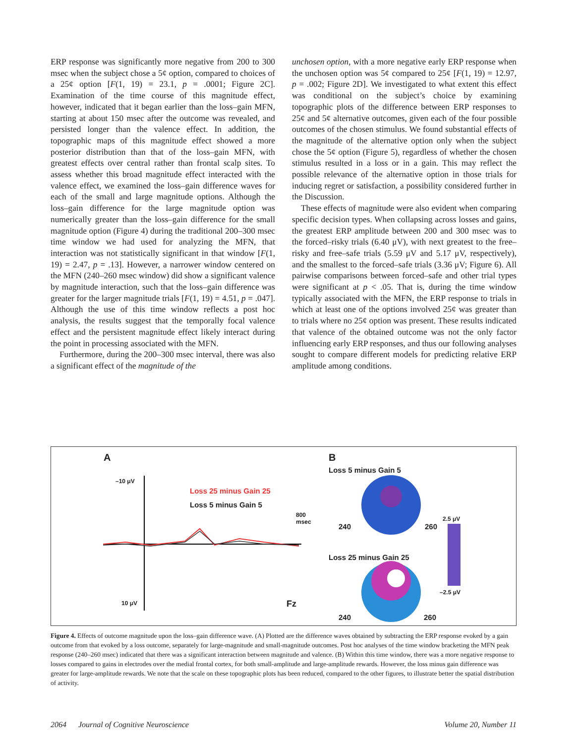ERP response was significantly more negative from 200 to 300 msec when the subject chose a 5¢ option, compared to choices of a 25¢ option [F(1, 19) = 23.1, p = .0001; Figure 2C]. Examination of the time course of this magnitude effect, however, indicated that it began earlier than the loss–gain MFN, starting at about 150 msec after the outcome was revealed, and persisted longer than the valence effect. In addition, the topographic maps of this magnitude effect showed a more posterior distribution than that of the loss–gain MFN, with greatest effects over central rather than frontal scalp sites. To assess whether this broad magnitude effect interacted with the valence effect, we examined the loss–gain difference waves for each of the small and large magnitude options. Although the loss–gain difference for the large magnitude option was numerically greater than the loss–gain difference for the small magnitude option (Figure 4) during the traditional 200–300 msec time window we had used for analyzing the MFN, that interaction was not statistically significant in that window [F(1, 19) = 2.47, p = .13]. However, a narrower window centered on the MFN (240–260 msec window) did show a significant valence by magnitude interaction, such that the loss–gain difference was greater for the larger magnitude trials [F(1, 19) = 4.51, p = .047]. Although the use of this time window reflects a post hoc analysis, the results suggest that the temporally focal valence effect and the persistent magnitude effect likely interact during the point in processing associated with the MFN.
Furthermore, during the 200–300 msec interval, there was also a significant effect of the magnitude of the
unchosen option, with a more negative early ERP response when the unchosen option was 5¢ compared to 25¢ [F(1, 19) = 12.97, p = .002; Figure 2D]. We investigated to what extent this effect was conditional on the subject’s choice by examining topographic plots of the difference between ERP responses to 25¢ and 5¢ alternative outcomes, given each of the four possible outcomes of the chosen stimulus. We found substantial effects of the magnitude of the alternative option only when the subject chose the 5¢ option (Figure 5), regardless of whether the chosen stimulus resulted in a loss or in a gain. This may reflect the possible relevance of the alternative option in those trials for inducing regret or satisfaction, a possibility considered further in the Discussion.
These effects of magnitude were also evident when comparing specific decision types. When collapsing across losses and gains, the greatest ERP amplitude between 200 and 300 msec was to the forced–risky trials (6.40 μV), with next greatest to the free–risky and free–safe trials (5.59 μV and 5.17 μV, respectively), and the smallest to the forced–safe trials (3.36 μV; Figure 6). All pairwise comparisons between forced–safe and other trial types were significant at p < .05. That is, during the time window typically associated with the MFN, the ERP response to trials in which at least one of the options involved 25¢ was greater than to trials where no 25¢ option was present. These results indicated that valence of the obtained outcome was not the only factor influencing early ERP responses, and thus our following analyses sought to compare different models for predicting relative ERP amplitude among conditions.
A B
–10 μV
Loss 25 minus Gain 25
Loss 5 minus Gain 5
800
msec
10 μV Fz
Loss 5 minus Gain 5
240 260
2.5 μV
Loss 25 minus Gain 25
–2.5 μV
240 260
Figure 4. Effects of outcome magnitude upon the loss–gain difference wave. (A) Plotted are the difference waves obtained by subtracting the ERP response evoked by a gain outcome from that evoked by a loss outcome, separately for large-magnitude and small-magnitude outcomes. Post hoc analyses of the time window bracketing the MFN peak response (240–260 msec) indicated that there was a significant interaction between magnitude and valence. (B) Within this time window, there was a more negative response to losses compared to gains in electrodes over the medial frontal cortex, for both small-amplitude and large-amplitude rewards. However, the loss minus gain difference was greater for large-amplitude rewards. We note that the scale on these topographic plots has been reduced, compared to the other figures, to illustrate better the spatial distribution of activity.
2064 Journal of Cognitive Neuroscience Volume 20, Number 11